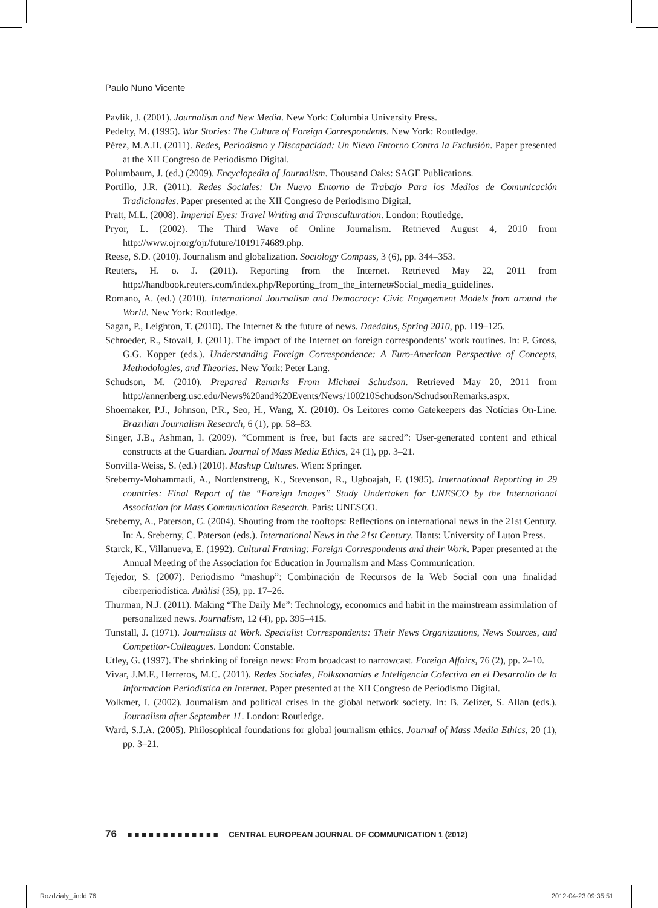Paulo Nuno Vicente
Pavlik, J. (2001). Journalism and New Media. New York: Columbia University Press.
Pedelty, M. (1995). War Stories: The Culture of Foreign Correspondents. New York: Routledge.
Pérez, M.A.H. (2011). Redes, Periodismo y Discapacidad: Un Nievo Entorno Contra la Exclusión. Paper presented at the XII Congreso de Periodismo Digital.
Polumbaum, J. (ed.) (2009). Encyclopedia of Journalism. Thousand Oaks: SAGE Publications.
Portillo, J.R. (2011). Redes Sociales: Un Nuevo Entorno de Trabajo Para los Medios de Comunicación Tradicionales. Paper presented at the XII Congreso de Periodismo Digital.
Pratt, M.L. (2008). Imperial Eyes: Travel Writing and Transculturation. London: Routledge.
Pryor, L. (2002). The Third Wave of Online Journalism. Retrieved August 4, 2010 from http://www.ojr.org/ojr/future/1019174689.php.
Reese, S.D. (2010). Journalism and globalization. Sociology Compass, 3 (6), pp. 344–353.
Reuters, H. o. J. (2011). Reporting from the Internet. Retrieved May 22, 2011 from http://handbook.reuters.com/index.php/Reporting_from_the_internet#Social_media_guidelines.
Romano, A. (ed.) (2010). International Journalism and Democracy: Civic Engagement Models from around the World. New York: Routledge.
Sagan, P., Leighton, T. (2010). The Internet & the future of news. Daedalus, Spring 2010, pp. 119–125.
Schroeder, R., Stovall, J. (2011). The impact of the Internet on foreign correspondents’ work routines. In: P. Gross, G.G. Kopper (eds.). Understanding Foreign Correspondence: A Euro-American Perspective of Concepts, Methodologies, and Theories. New York: Peter Lang.
Schudson, M. (2010). Prepared Remarks From Michael Schudson. Retrieved May 20, 2011 from http://annenberg.usc.edu/News%20and%20Events/News/100210Schudson/SchudsonRemarks.aspx.
Shoemaker, P.J., Johnson, P.R., Seo, H., Wang, X. (2010). Os Leitores como Gatekeepers das Notícias On-Line. Brazilian Journalism Research, 6 (1), pp. 58–83.
Singer, J.B., Ashman, I. (2009). “Comment is free, but facts are sacred”: User-generated content and ethical constructs at the Guardian. Journal of Mass Media Ethics, 24 (1), pp. 3–21.
Sonvilla-Weiss, S. (ed.) (2010). Mashup Cultures. Wien: Springer.
Sreberny-Mohammadi, A., Nordenstreng, K., Stevenson, R., Ugboajah, F. (1985). International Reporting in 29 countries: Final Report of the “Foreign Images” Study Undertaken for UNESCO by the International Association for Mass Communication Research. Paris: UNESCO.
Sreberny, A., Paterson, C. (2004). Shouting from the rooftops: Reflections on international news in the 21st Century. In: A. Sreberny, C. Paterson (eds.). International News in the 21st Century. Hants: University of Luton Press.
Starck, K., Villanueva, E. (1992). Cultural Framing: Foreign Correspondents and their Work. Paper presented at the Annual Meeting of the Association for Education in Journalism and Mass Communication.
Tejedor, S. (2007). Periodismo “mashup”: Combinación de Recursos de la Web Social con una finalidad ciberperiodística. Anàlisi (35), pp. 17–26.
Thurman, N.J. (2011). Making “The Daily Me”: Technology, economics and habit in the mainstream assimilation of personalized news. Journalism, 12 (4), pp. 395–415.
Tunstall, J. (1971). Journalists at Work. Specialist Correspondents: Their News Organizations, News Sources, and Competitor-Colleagues. London: Constable.
Utley, G. (1997). The shrinking of foreign news: From broadcast to narrowcast. Foreign Affairs, 76 (2), pp. 2–10.
Vivar, J.M.F., Herreros, M.C. (2011). Redes Sociales, Folksonomias e Inteligencia Colectiva en el Desarrollo de la Informacion Periodística en Internet. Paper presented at the XII Congreso de Periodismo Digital.
Volkmer, I. (2002). Journalism and political crises in the global network society. In: B. Zelizer, S. Allan (eds.). Journalism after September 11. London: Routledge.
Ward, S.J.A. (2005). Philosophical foundations for global journalism ethics. Journal of Mass Media Ethics, 20 (1), pp. 3–21.
76 ■■■■■■■■■■■■■ CENTRAL EUROPEAN JOURNAL OF COMMUNICATION 1 (2012)
Rozdzialy_.indd 76 2012-04-23 09:35:51